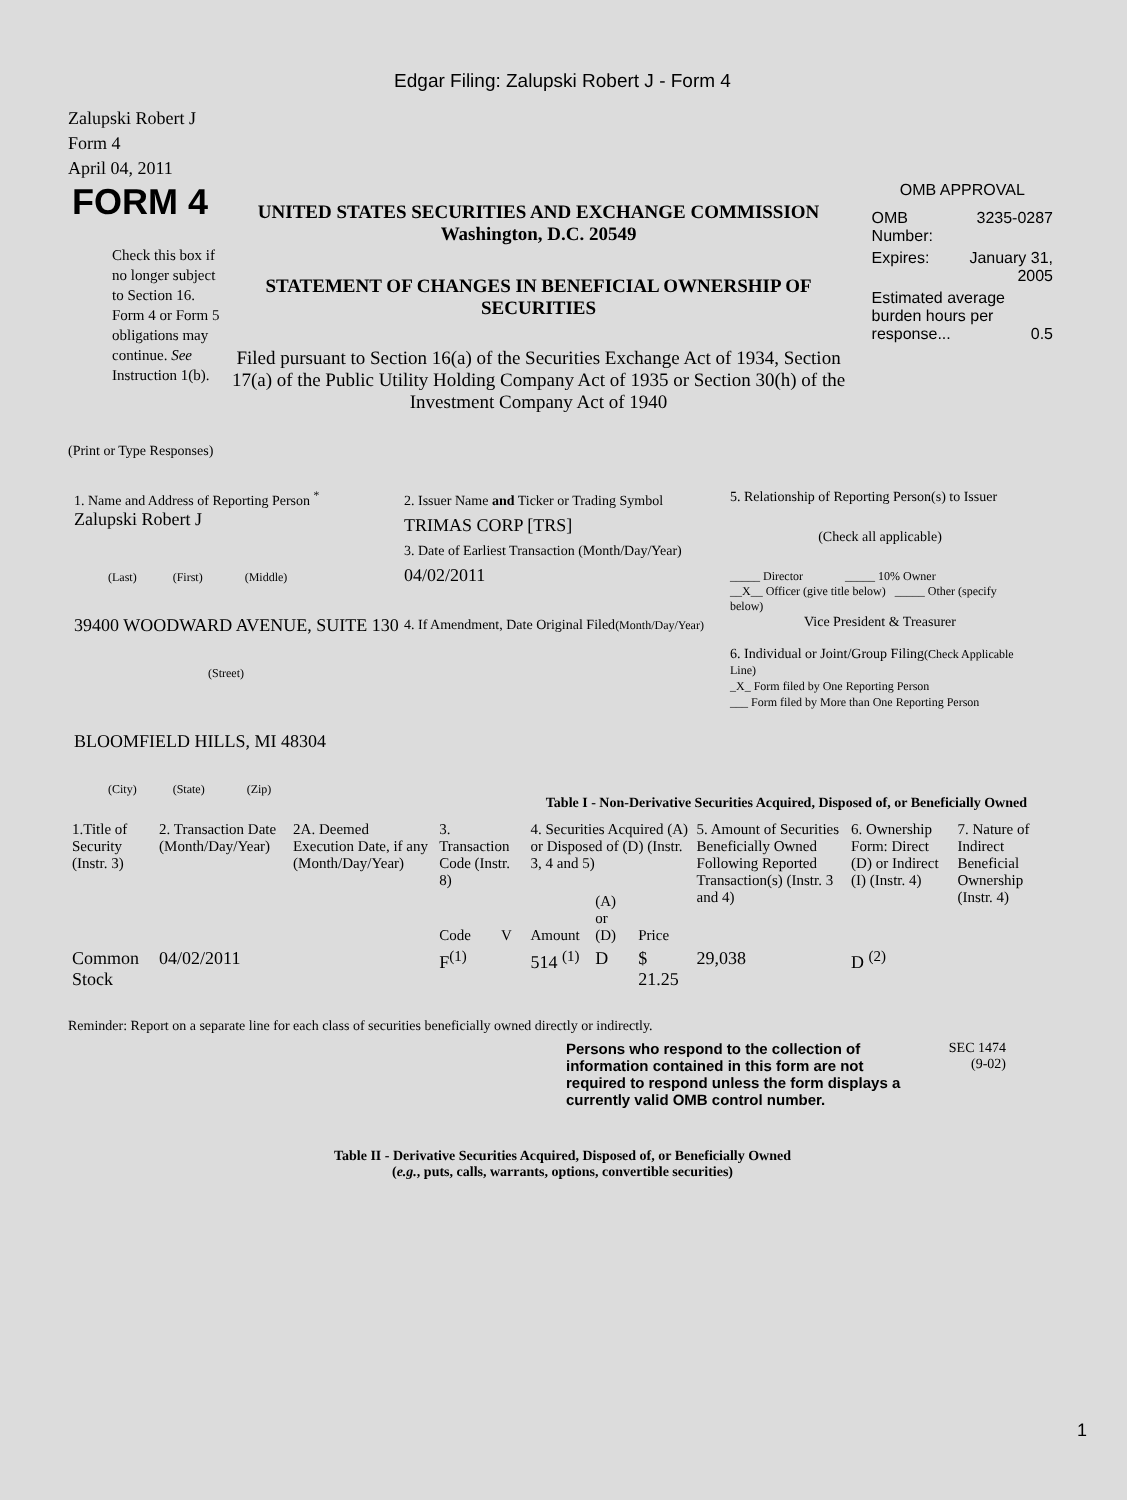Edgar Filing: Zalupski Robert J - Form 4
Zalupski Robert J
Form 4
April 04, 2011
FORM 4
Check this box if no longer subject to Section 16. Form 4 or Form 5 obligations may continue. See Instruction 1(b).
UNITED STATES SECURITIES AND EXCHANGE COMMISSION
Washington, D.C. 20549
STATEMENT OF CHANGES IN BENEFICIAL OWNERSHIP OF SECURITIES
Filed pursuant to Section 16(a) of the Securities Exchange Act of 1934, Section 17(a) of the Public Utility Holding Company Act of 1935 or Section 30(h) of the Investment Company Act of 1940
OMB APPROVAL
| OMB Number: | 3235-0287 |
| Expires: | January 31, 2005 |
| Estimated average burden hours per response... 0.5 | |
(Print or Type Responses)
1. Name and Address of Reporting Person <sup>*</sup>
Zalupski Robert J
(Last) (First) (Middle)
39400 WOODWARD AVENUE, SUITE 130
(Street)
BLOOMFIELD HILLS, MI 48304
(City) (State) (Zip)
2. Issuer Name and Ticker or Trading Symbol
TRIMAS CORP [TRS]
3. Date of Earliest Transaction (Month/Day/Year)
04/02/2011
4. If Amendment, Date Original Filed(Month/Day/Year)
5. Relationship of Reporting Person(s) to Issuer
(Check all applicable)
_____ Director _____ 10% Owner
__X__ Officer (give title below) _____ Other (specify below)
Vice President & Treasurer
6. Individual or Joint/Group Filing(Check Applicable Line)
_X_ Form filed by One Reporting Person
___ Form filed by More than One Reporting Person
Table I - Non-Derivative Securities Acquired, Disposed of, or Beneficially Owned
| 1.Title of Security (Instr. 3) | 2. Transaction Date (Month/Day/Year) | 2A. Deemed Execution Date, if any (Month/Day/Year) | 3. Transaction Code (Instr. 8) | | 4. Securities Acquired (A) or Disposed of (D) (Instr. 3, 4 and 5) | | | 5. Amount of Securities Beneficially Owned Following Reported Transaction(s) (Instr. 3 and 4) | 6. Ownership Form: Direct (D) or Indirect (I) (Instr. 4) | 7. Nature of Indirect Beneficial Ownership (Instr. 4) |
| --- | --- | --- | --- | --- | --- | --- | --- | --- | --- | --- |
| | | | Code | V | Amount | (A) or (D) | Price | | | |
| Common Stock | 04/02/2011 | | F<sup>(1)</sup> | | 514 <sup>(1)</sup> | D | $ 21.25 | 29,038 | D <sup>(2)</sup> | |
Reminder: Report on a separate line for each class of securities beneficially owned directly or indirectly.
Persons who respond to the collection of information contained in this form are not required to respond unless the form displays a currently valid OMB control number.
SEC 1474
(9-02)
Table II - Derivative Securities Acquired, Disposed of, or Beneficially Owned
(e.g., puts, calls, warrants, options, convertible securities)
1